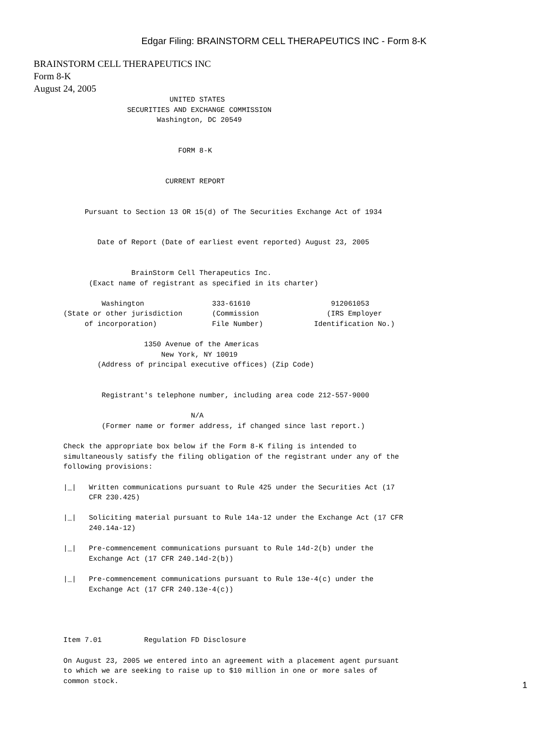Edgar Filing: BRAINSTORM CELL THERAPEUTICS INC - Form 8-K
BRAINSTORM CELL THERAPEUTICS INC
Form 8-K
August 24, 2005
                                UNITED STATES
                      SECURITIES AND EXCHANGE COMMISSION
                             Washington, DC 20549


                                  FORM 8-K


                               CURRENT REPORT


            Pursuant to Section 13 OR 15(d) of The Securities Exchange Act of 1934


               Date of Report (Date of earliest event reported) August 23, 2005


                       BrainStorm Cell Therapeutics Inc.
             (Exact name of registrant as specified in its charter)

                Washington                333-61610                   912061053
       (State or other jurisdiction       (Commission                (IRS Employer
            of incorporation)             File Number)            Identification No.)

                          1350 Avenue of the Americas
                              New York, NY 10019
               (Address of principal executive offices) (Zip Code)


                Registrant's telephone number, including area code 212-557-9000

                                     N/A
                (Former name or former address, if changed since last report.)

       Check the appropriate box below if the Form 8-K filing is intended to
       simultaneously satisfy the filing obligation of the registrant under any of the
       following provisions:

       |_|   Written communications pursuant to Rule 425 under the Securities Act (17
             CFR 230.425)

       |_|   Soliciting material pursuant to Rule 14a-12 under the Exchange Act (17 CFR
             240.14a-12)

       |_|   Pre-commencement communications pursuant to Rule 14d-2(b) under the
             Exchange Act (17 CFR 240.14d-2(b))

       |_|   Pre-commencement communications pursuant to Rule 13e-4(c) under the
             Exchange Act (17 CFR 240.13e-4(c))




       Item 7.01          Regulation FD Disclosure

       On August 23, 2005 we entered into an agreement with a placement agent pursuant
       to which we are seeking to raise up to $10 million in one or more sales of
       common stock.
1